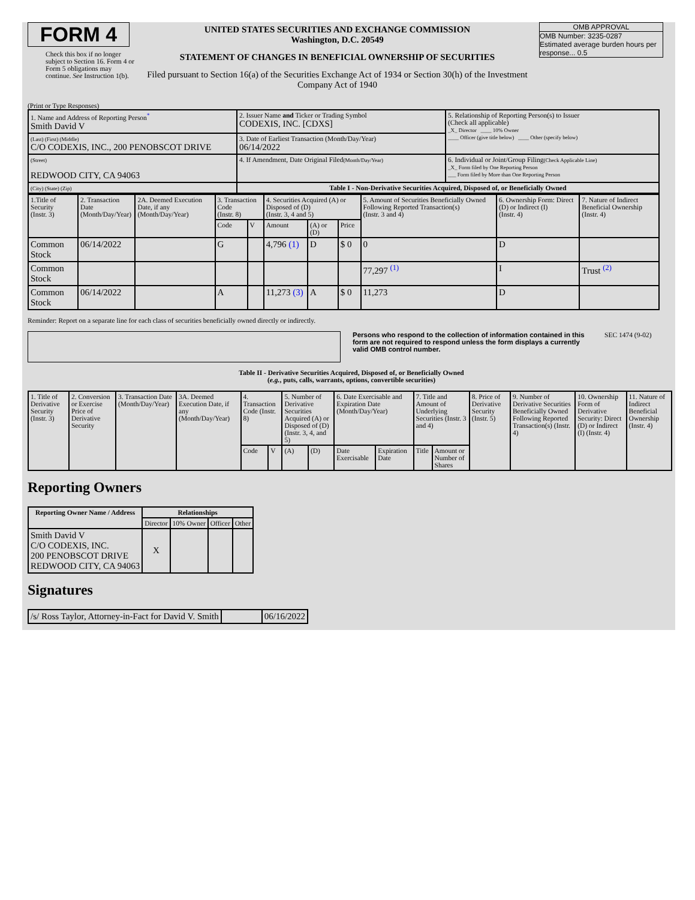FORM 4
Check this box if no longer subject to Section 16. Form 4 or Form 5 obligations may continue. See Instruction 1(b).
UNITED STATES SECURITIES AND EXCHANGE COMMISSION
Washington, D.C. 20549
STATEMENT OF CHANGES IN BENEFICIAL OWNERSHIP OF SECURITIES
Filed pursuant to Section 16(a) of the Securities Exchange Act of 1934 or Section 30(h) of the Investment Company Act of 1940
OMB APPROVAL
OMB Number: 3235-0287
Estimated average burden hours per response... 0.5
(Print or Type Responses)
| 1. Name and Address of Reporting Person<sup>*</sup> Smith David V | 2. Issuer Name and Ticker or Trading Symbol CODEXIS, INC. [CDXS] | 5. Relationship of Reporting Person(s) to Issuer (Check all applicable) _X_ Director ____ 10% Owner ____ Officer (give title below) ____ Other (specify below) |
| (Last) (First) (Middle) C/O CODEXIS, INC., 200 PENOBSCOT DRIVE | 3. Date of Earliest Transaction (Month/Day/Year) 06/14/2022 | |
| (Street) REDWOOD CITY, CA 94063 | 4. If Amendment, Date Original Filed (Month/Day/Year) | 6. Individual or Joint/Group Filing (Check Applicable Line) _X_ Form filed by One Reporting Person ___ Form filed by More than One Reporting Person |
| (City) (State) (Zip) | Table I - Non-Derivative Securities Acquired, Disposed of, or Beneficially Owned | |
| 1.Title of Security (Instr. 3) | 2. Transaction Date (Month/Day/Year) | 2A. Deemed Execution Date, if any (Month/Day/Year) | 3. Transaction Code (Instr. 8) | | 4. Securities Acquired (A) or Disposed of (D) (Instr. 3, 4 and 5) | | | 5. Amount of Securities Beneficially Owned Following Reported Transaction(s) (Instr. 3 and 4) | 6. Ownership Form: Direct (D) or Indirect (I) (Instr. 4) | 7. Nature of Indirect Beneficial Ownership (Instr. 4) |
| | | | Code | V | Amount | (A) or (D) | Price | | | |
| Common Stock | 06/14/2022 | | G | | 4,796 (1) | D | $ 0 | 0 | D | |
| Common Stock | | | | | | | | 77,297 <sup>(1)</sup> | I | Trust <sup>(2)</sup> |
| Common Stock | 06/14/2022 | | A | | 11,273 (3) | A | $ 0 | 11,273 | D | |
Reminder: Report on a separate line for each class of securities beneficially owned directly or indirectly.
Persons who respond to the collection of information contained in this form are not required to respond unless the form displays a currently valid OMB control number. SEC 1474 (9-02)
Table II - Derivative Securities Acquired, Disposed of, or Beneficially Owned
(e.g., puts, calls, warrants, options, convertible securities)
| 1. Title of Derivative Security (Instr. 3) | 2. Conversion or Exercise Price of Derivative Security | 3. Transaction Date (Month/Day/Year) | 3A. Deemed Execution Date, if any (Month/Day/Year) | 4. Transaction Code (Instr. 8) | | 5. Number of Derivative Securities Acquired (A) or Disposed of (D) (Instr. 3, 4, and 5) | | 6. Date Exercisable and Expiration Date (Month/Day/Year) | | 7. Title and Amount of Underlying Securities (Instr. 3 and 4) | | 8. Price of Derivative Security (Instr. 5) | 9. Number of Derivative Securities Beneficially Owned Following Reported Transaction(s) (Instr. 4) | 10. Ownership Form of Derivative Security: Direct (D) or Indirect (I) (Instr. 4) | 11. Nature of Indirect Beneficial Ownership (Instr. 4) |
| | | | | Code | V | (A) | (D) | Date Exercisable | Expiration Date | Title | Amount or Number of Shares | | | | |
Reporting Owners
| Reporting Owner Name / Address | Relationships | | | |
| --- | --- | --- | --- | --- |
| | Director | 10% Owner | Officer | Other |
| Smith David V C/O CODEXIS, INC. 200 PENOBSCOT DRIVE REDWOOD CITY, CA 94063 | X | | | |
Signatures
| /s/ Ross Taylor, Attorney-in-Fact for David V. Smith | | 06/16/2022 |